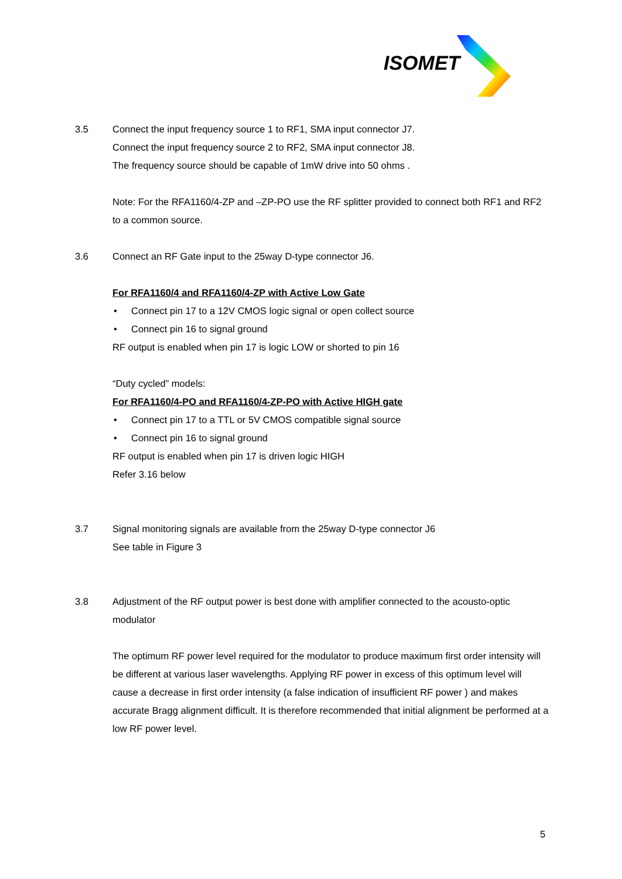ISOMET
3.5 Connect the input frequency source 1 to RF1, SMA input connector J7.
Connect the input frequency source 2 to RF2, SMA input connector J8.
The frequency source should be capable of 1mW drive into 50 ohms .
Note: For the RFA1160/4-ZP and –ZP-PO use the RF splitter provided to connect both RF1 and RF2 to a common source.
3.6 Connect an RF Gate input to the 25way D-type connector J6.
For RFA1160/4 and RFA1160/4-ZP with Active Low Gate
• Connect pin 17 to a 12V CMOS logic signal or open collect source
• Connect pin 16 to signal ground
RF output is enabled when pin 17 is logic LOW or shorted to pin 16
“Duty cycled” models:
For RFA1160/4-PO and RFA1160/4-ZP-PO with Active HIGH gate
• Connect pin 17 to a TTL or 5V CMOS compatible signal source
• Connect pin 16 to signal ground
RF output is enabled when pin 17 is driven logic HIGH
Refer 3.16 below
3.7 Signal monitoring signals are available from the 25way D-type connector J6
See table in Figure 3
3.8 Adjustment of the RF output power is best done with amplifier connected to the acousto-optic modulator
The optimum RF power level required for the modulator to produce maximum first order intensity will be different at various laser wavelengths. Applying RF power in excess of this optimum level will cause a decrease in first order intensity (a false indication of insufficient RF power ) and makes accurate Bragg alignment difficult. It is therefore recommended that initial alignment be performed at a low RF power level.
5